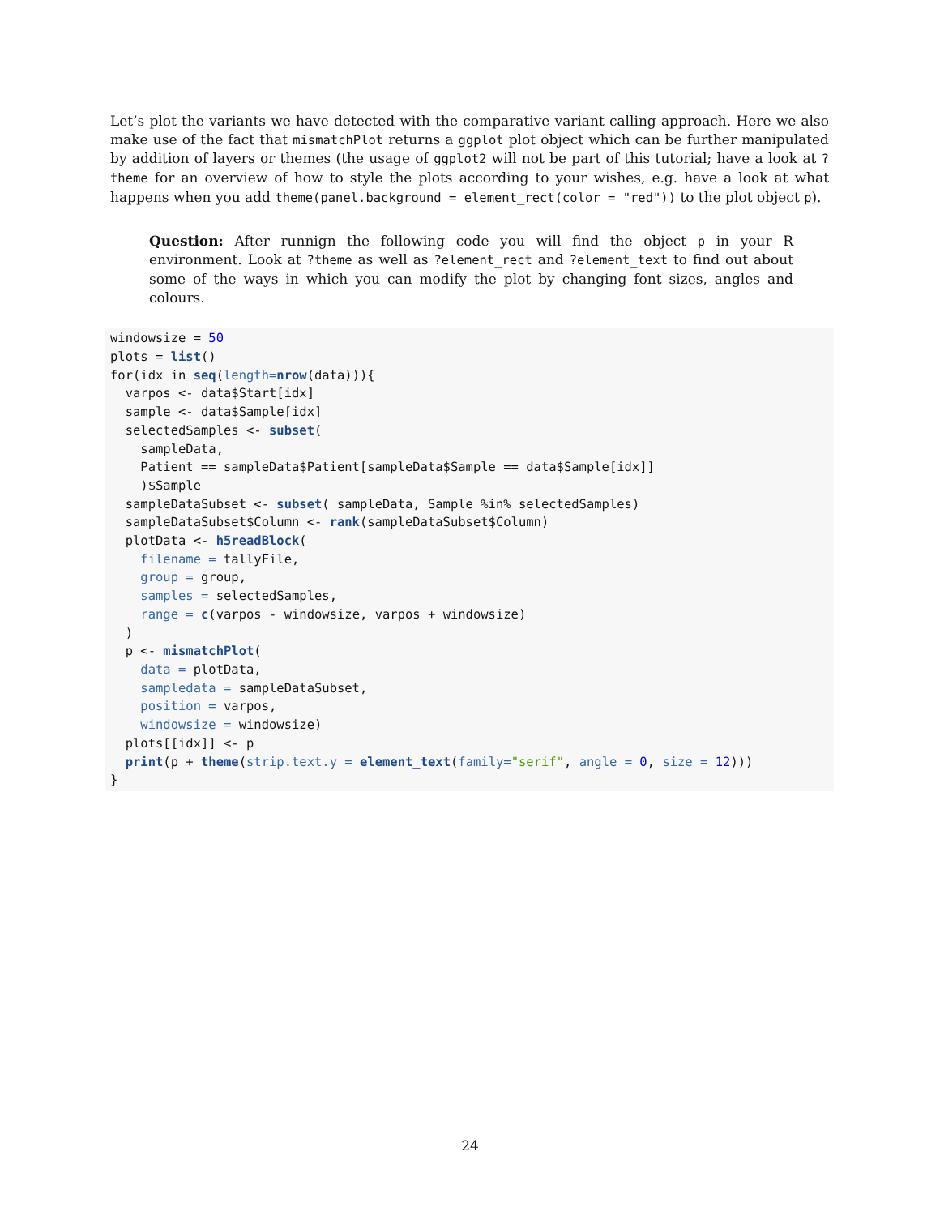Let’s plot the variants we have detected with the comparative variant calling approach. Here we also make use of the fact that mismatchPlot returns a ggplot plot object which can be further manipulated by addition of layers or themes (the usage of ggplot2 will not be part of this tutorial; have a look at ?theme for an overview of how to style the plots according to your wishes, e.g. have a look at what happens when you add theme(panel.background = element_rect(color = "red")) to the plot object p).
Question: After runnign the following code you will find the object p in your R environment. Look at ?theme as well as ?element_rect and ?element_text to find out about some of the ways in which you can modify the plot by changing font sizes, angles and colours.
windowsize = 50
plots = list()
for(idx in seq(length=nrow(data))){
  varpos <- data$Start[idx]
  sample <- data$Sample[idx]
  selectedSamples <- subset(
    sampleData,
    Patient == sampleData$Patient[sampleData$Sample == data$Sample[idx]]
    )$Sample
  sampleDataSubset <- subset( sampleData, Sample %in% selectedSamples)
  sampleDataSubset$Column <- rank(sampleDataSubset$Column)
  plotData <- h5readBlock(
    filename = tallyFile,
    group = group,
    samples = selectedSamples,
    range = c(varpos - windowsize, varpos + windowsize)
  )
  p <- mismatchPlot(
    data = plotData,
    sampledata = sampleDataSubset,
    position = varpos,
    windowsize = windowsize)
  plots[[idx]] <- p
  print(p + theme(strip.text.y = element_text(family="serif", angle = 0, size = 12)))
}
24